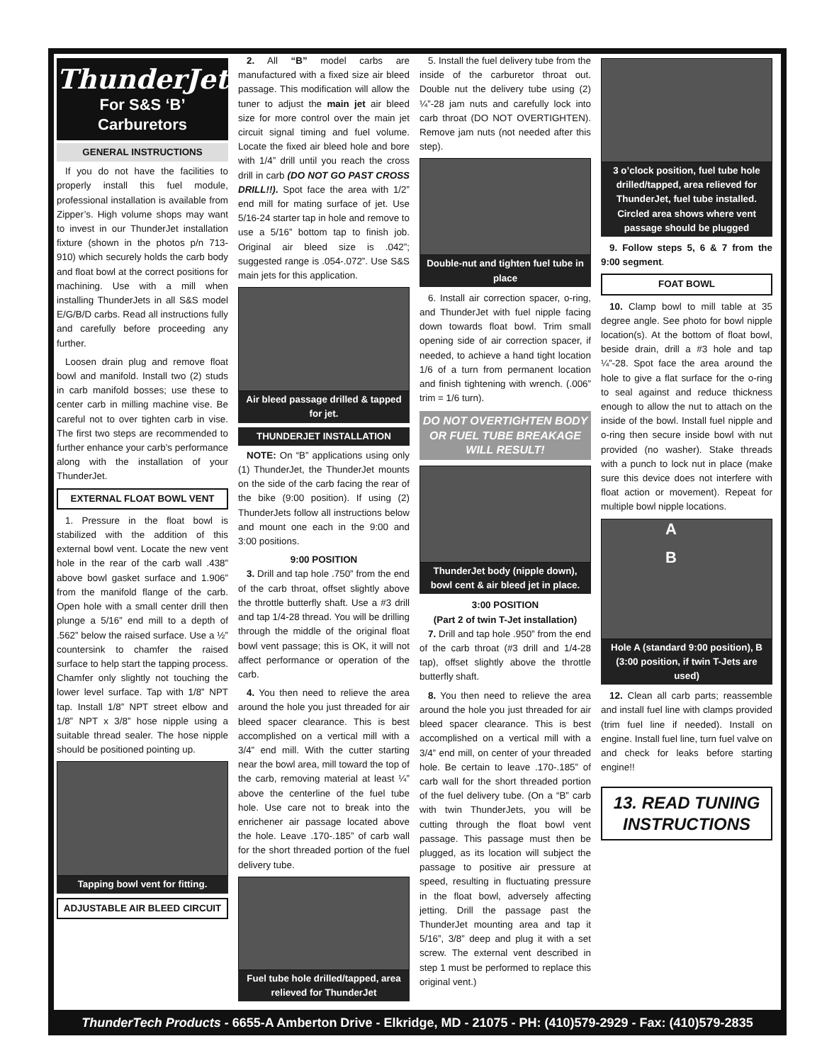ThunderJet
For S&S ‘B’
Carburetors
GENERAL INSTRUCTIONS
If you do not have the facilities to properly install this fuel module, professional installation is available from Zipper’s. High volume shops may want to invest in our ThunderJet installation fixture (shown in the photos p/n 713-910) which securely holds the carb body and float bowl at the correct positions for machining. Use with a mill when installing ThunderJets in all S&S model E/G/B/D carbs. Read all instructions fully and carefully before proceeding any further.
Loosen drain plug and remove float bowl and manifold. Install two (2) studs in carb manifold bosses; use these to center carb in milling machine vise. Be careful not to over tighten carb in vise. The first two steps are recommended to further enhance your carb’s performance along with the installation of your ThunderJet.
EXTERNAL FLOAT BOWL VENT
1. Pressure in the float bowl is stabilized with the addition of this external bowl vent. Locate the new vent hole in the rear of the carb wall .438” above bowl gasket surface and 1.906” from the manifold flange of the carb. Open hole with a small center drill then plunge a 5/16” end mill to a depth of .562” below the raised surface. Use a ½” countersink to chamfer the raised surface to help start the tapping process. Chamfer only slightly not touching the lower level surface. Tap with 1/8” NPT tap. Install 1/8” NPT street elbow and 1/8” NPT x 3/8” hose nipple using a suitable thread sealer. The hose nipple should be positioned pointing up.
Tapping bowl vent for fitting.
ADJUSTABLE AIR BLEED CIRCUIT
2. All “B” model carbs are manufactured with a fixed size air bleed passage. This modification will allow the tuner to adjust the main jet air bleed size for more control over the main jet circuit signal timing and fuel volume. Locate the fixed air bleed hole and bore with 1/4” drill until you reach the cross drill in carb (DO NOT GO PAST CROSS DRILL!!). Spot face the area with 1/2” end mill for mating surface of jet. Use 5/16-24 starter tap in hole and remove to use a 5/16” bottom tap to finish job. Original air bleed size is .042”; suggested range is .054-.072”. Use S&S main jets for this application.
Air bleed passage drilled & tapped for jet.
THUNDERJET INSTALLATION
NOTE: On “B” applications using only (1) ThunderJet, the ThunderJet mounts on the side of the carb facing the rear of the bike (9:00 position). If using (2) ThunderJets follow all instructions below and mount one each in the 9:00 and 3:00 positions.
9:00 POSITION
3. Drill and tap hole .750” from the end of the carb throat, offset slightly above the throttle butterfly shaft. Use a #3 drill and tap 1/4-28 thread. You will be drilling through the middle of the original float bowl vent passage; this is OK, it will not affect performance or operation of the carb.
4. You then need to relieve the area around the hole you just threaded for air bleed spacer clearance. This is best accomplished on a vertical mill with a 3/4” end mill. With the cutter starting near the bowl area, mill toward the top of the carb, removing material at least ¼” above the centerline of the fuel tube hole. Use care not to break into the enrichener air passage located above the hole. Leave .170-.185” of carb wall for the short threaded portion of the fuel delivery tube.
Fuel tube hole drilled/tapped, area relieved for ThunderJet
5. Install the fuel delivery tube from the inside of the carburetor throat out. Double nut the delivery tube using (2) ¼”-28 jam nuts and carefully lock into carb throat (DO NOT OVERTIGHTEN). Remove jam nuts (not needed after this step).
Double-nut and tighten fuel tube in place
6. Install air correction spacer, o-ring, and ThunderJet with fuel nipple facing down towards float bowl. Trim small opening side of air correction spacer, if needed, to achieve a hand tight location 1/6 of a turn from permanent location and finish tightening with wrench. (.006” trim = 1/6 turn).
DO NOT OVERTIGHTEN BODY OR FUEL TUBE BREAKAGE WILL RESULT!
ThunderJet body (nipple down), bowl cent & air bleed jet in place.
3:00 POSITION
(Part 2 of twin T-Jet installation)
7. Drill and tap hole .950” from the end of the carb throat (#3 drill and 1/4-28 tap), offset slightly above the throttle butterfly shaft.
8. You then need to relieve the area around the hole you just threaded for air bleed spacer clearance. This is best accomplished on a vertical mill with a 3/4” end mill, on center of your threaded hole. Be certain to leave .170-.185” of carb wall for the short threaded portion of the fuel delivery tube. (On a “B” carb with twin ThunderJets, you will be cutting through the float bowl vent passage. This passage must then be plugged, as its location will subject the passage to positive air pressure at speed, resulting in fluctuating pressure in the float bowl, adversely affecting jetting. Drill the passage past the ThunderJet mounting area and tap it 5/16”, 3/8” deep and plug it with a set screw. The external vent described in step 1 must be performed to replace this original vent.)
3 o’clock position, fuel tube hole drilled/tapped, area relieved for ThunderJet, fuel tube installed. Circled area shows where vent passage should be plugged
9. Follow steps 5, 6 & 7 from the 9:00 segment.
FOAT BOWL
10. Clamp bowl to mill table at 35 degree angle. See photo for bowl nipple location(s). At the bottom of float bowl, beside drain, drill a #3 hole and tap ¼”-28. Spot face the area around the hole to give a flat surface for the o-ring to seal against and reduce thickness enough to allow the nut to attach on the inside of the bowl. Install fuel nipple and o-ring then secure inside bowl with nut provided (no washer). Stake threads with a punch to lock nut in place (make sure this device does not interfere with float action or movement). Repeat for multiple bowl nipple locations.
A
B
Hole A (standard 9:00 position), B (3:00 position, if twin T-Jets are used)
12. Clean all carb parts; reassemble and install fuel line with clamps provided (trim fuel line if needed). Install on engine. Install fuel line, turn fuel valve on and check for leaks before starting engine!!
13. READ TUNING INSTRUCTIONS
ThunderTech Products - 6655-A Amberton Drive - Elkridge, MD - 21075 - PH: (410)579-2929 - Fax: (410)579-2835